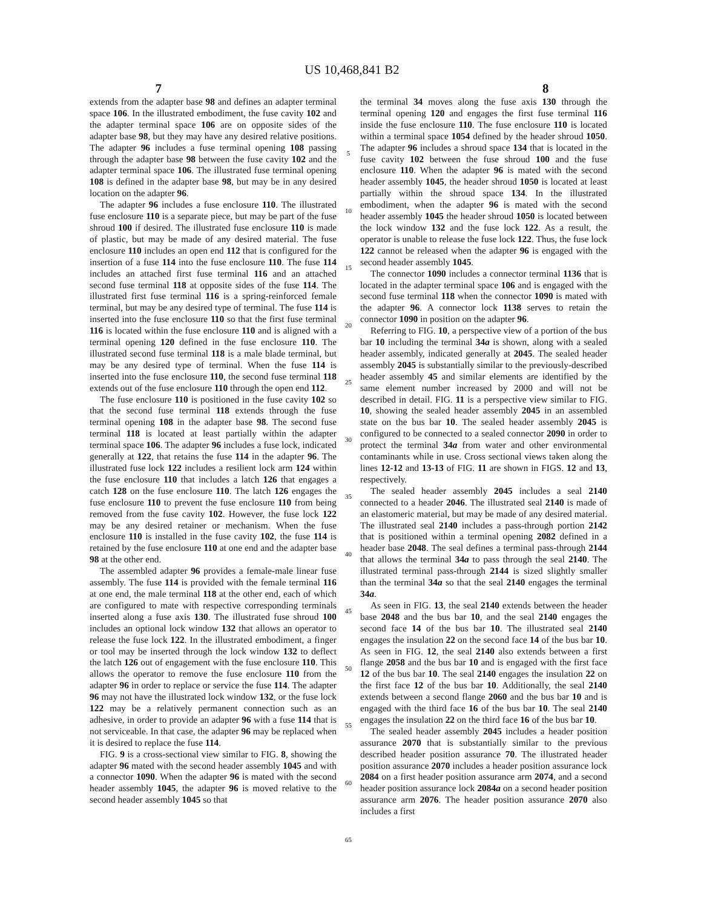US 10,468,841 B2
7 8
extends from the adapter base 98 and defines an adapter terminal space 106. In the illustrated embodiment, the fuse cavity 102 and the adapter terminal space 106 are on opposite sides of the adapter base 98, but they may have any desired relative positions. The adapter 96 includes a fuse terminal opening 108 passing through the adapter base 98 between the fuse cavity 102 and the adapter terminal space 106. The illustrated fuse terminal opening 108 is defined in the adapter base 98, but may be in any desired location on the adapter 96.
The adapter 96 includes a fuse enclosure 110. The illustrated fuse enclosure 110 is a separate piece, but may be part of the fuse shroud 100 if desired. The illustrated fuse enclosure 110 is made of plastic, but may be made of any desired material. The fuse enclosure 110 includes an open end 112 that is configured for the insertion of a fuse 114 into the fuse enclosure 110. The fuse 114 includes an attached first fuse terminal 116 and an attached second fuse terminal 118 at opposite sides of the fuse 114. The illustrated first fuse terminal 116 is a spring-reinforced female terminal, but may be any desired type of terminal. The fuse 114 is inserted into the fuse enclosure 110 so that the first fuse terminal 116 is located within the fuse enclosure 110 and is aligned with a terminal opening 120 defined in the fuse enclosure 110. The illustrated second fuse terminal 118 is a male blade terminal, but may be any desired type of terminal. When the fuse 114 is inserted into the fuse enclosure 110, the second fuse terminal 118 extends out of the fuse enclosure 110 through the open end 112.
The fuse enclosure 110 is positioned in the fuse cavity 102 so that the second fuse terminal 118 extends through the fuse terminal opening 108 in the adapter base 98. The second fuse terminal 118 is located at least partially within the adapter terminal space 106. The adapter 96 includes a fuse lock, indicated generally at 122, that retains the fuse 114 in the adapter 96. The illustrated fuse lock 122 includes a resilient lock arm 124 within the fuse enclosure 110 that includes a latch 126 that engages a catch 128 on the fuse enclosure 110. The latch 126 engages the fuse enclosure 110 to prevent the fuse enclosure 110 from being removed from the fuse cavity 102. However, the fuse lock 122 may be any desired retainer or mechanism. When the fuse enclosure 110 is installed in the fuse cavity 102, the fuse 114 is retained by the fuse enclosure 110 at one end and the adapter base 98 at the other end.
The assembled adapter 96 provides a female-male linear fuse assembly. The fuse 114 is provided with the female terminal 116 at one end, the male terminal 118 at the other end, each of which are configured to mate with respective corresponding terminals inserted along a fuse axis 130. The illustrated fuse shroud 100 includes an optional lock window 132 that allows an operator to release the fuse lock 122. In the illustrated embodiment, a finger or tool may be inserted through the lock window 132 to deflect the latch 126 out of engagement with the fuse enclosure 110. This allows the operator to remove the fuse enclosure 110 from the adapter 96 in order to replace or service the fuse 114. The adapter 96 may not have the illustrated lock window 132, or the fuse lock 122 may be a relatively permanent connection such as an adhesive, in order to provide an adapter 96 with a fuse 114 that is not serviceable. In that case, the adapter 96 may be replaced when it is desired to replace the fuse 114.
FIG. 9 is a cross-sectional view similar to FIG. 8, showing the adapter 96 mated with the second header assembly 1045 and with a connector 1090. When the adapter 96 is mated with the second header assembly 1045, the adapter 96 is moved relative to the second header assembly 1045 so that
5
10
15
20
25
30
35
40
45
50
55
60
65
the terminal 34 moves along the fuse axis 130 through the terminal opening 120 and engages the first fuse terminal 116 inside the fuse enclosure 110. The fuse enclosure 110 is located within a terminal space 1054 defined by the header shroud 1050. The adapter 96 includes a shroud space 134 that is located in the fuse cavity 102 between the fuse shroud 100 and the fuse enclosure 110. When the adapter 96 is mated with the second header assembly 1045, the header shroud 1050 is located at least partially within the shroud space 134. In the illustrated embodiment, when the adapter 96 is mated with the second header assembly 1045 the header shroud 1050 is located between the lock window 132 and the fuse lock 122. As a result, the operator is unable to release the fuse lock 122. Thus, the fuse lock 122 cannot be released when the adapter 96 is engaged with the second header assembly 1045.
The connector 1090 includes a connector terminal 1136 that is located in the adapter terminal space 106 and is engaged with the second fuse terminal 118 when the connector 1090 is mated with the adapter 96. A connector lock 1138 serves to retain the connector 1090 in position on the adapter 96.
Referring to FIG. 10, a perspective view of a portion of the bus bar 10 including the terminal 34a is shown, along with a sealed header assembly, indicated generally at 2045. The sealed header assembly 2045 is substantially similar to the previously-described header assembly 45 and similar elements are identified by the same element number increased by 2000 and will not be described in detail. FIG. 11 is a perspective view similar to FIG. 10, showing the sealed header assembly 2045 in an assembled state on the bus bar 10. The sealed header assembly 2045 is configured to be connected to a sealed connector 2090 in order to protect the terminal 34a from water and other environmental contaminants while in use. Cross sectional views taken along the lines 12-12 and 13-13 of FIG. 11 are shown in FIGS. 12 and 13, respectively.
The sealed header assembly 2045 includes a seal 2140 connected to a header 2046. The illustrated seal 2140 is made of an elastomeric material, but may be made of any desired material. The illustrated seal 2140 includes a pass-through portion 2142 that is positioned within a terminal opening 2082 defined in a header base 2048. The seal defines a terminal pass-through 2144 that allows the terminal 34a to pass through the seal 2140. The illustrated terminal pass-through 2144 is sized slightly smaller than the terminal 34a so that the seal 2140 engages the terminal 34a.
As seen in FIG. 13, the seal 2140 extends between the header base 2048 and the bus bar 10, and the seal 2140 engages the second face 14 of the bus bar 10. The illustrated seal 2140 engages the insulation 22 on the second face 14 of the bus bar 10. As seen in FIG. 12, the seal 2140 also extends between a first flange 2058 and the bus bar 10 and is engaged with the first face 12 of the bus bar 10. The seal 2140 engages the insulation 22 on the first face 12 of the bus bar 10. Additionally, the seal 2140 extends between a second flange 2060 and the bus bar 10 and is engaged with the third face 16 of the bus bar 10. The seal 2140 engages the insulation 22 on the third face 16 of the bus bar 10.
The sealed header assembly 2045 includes a header position assurance 2070 that is substantially similar to the previous described header position assurance 70. The illustrated header position assurance 2070 includes a header position assurance lock 2084 on a first header position assurance arm 2074, and a second header position assurance lock 2084a on a second header position assurance arm 2076. The header position assurance 2070 also includes a first